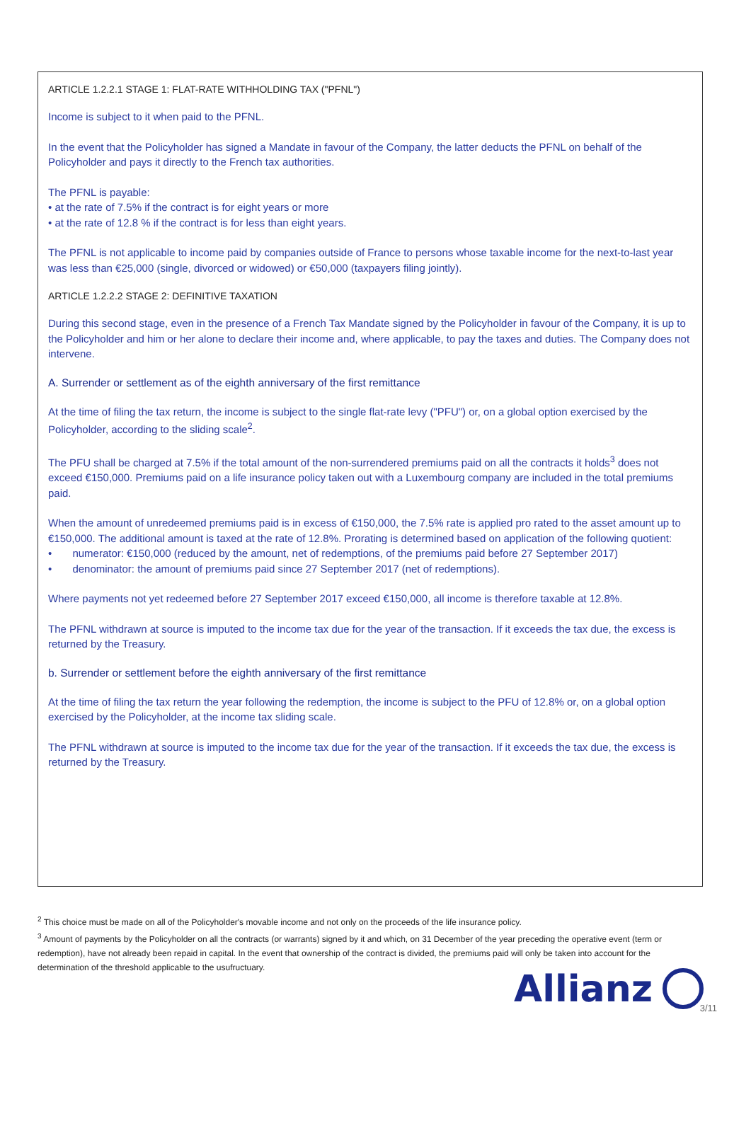ARTICLE 1.2.2.1 STAGE 1: FLAT-RATE WITHHOLDING TAX ("PFNL")
Income is subject to it when paid to the PFNL.
In the event that the Policyholder has signed a Mandate in favour of the Company, the latter deducts the PFNL on behalf of the Policyholder and pays it directly to the French tax authorities.
The PFNL is payable:
• at the rate of 7.5% if the contract is for eight years or more
• at the rate of 12.8 % if the contract is for less than eight years.
The PFNL is not applicable to income paid by companies outside of France to persons whose taxable income for the next-to-last year was less than €25,000 (single, divorced or widowed) or €50,000 (taxpayers filing jointly).
ARTICLE 1.2.2.2 STAGE 2: DEFINITIVE TAXATION
During this second stage, even in the presence of a French Tax Mandate signed by the Policyholder in favour of the Company, it is up to the Policyholder and him or her alone to declare their income and, where applicable, to pay the taxes and duties. The Company does not intervene.
A. Surrender or settlement as of the eighth anniversary of the first remittance
At the time of filing the tax return, the income is subject to the single flat-rate levy ("PFU") or, on a global option exercised by the Policyholder, according to the sliding scale<sup>2</sup>.
The PFU shall be charged at 7.5% if the total amount of the non-surrendered premiums paid on all the contracts it holds<sup>3</sup> does not exceed €150,000. Premiums paid on a life insurance policy taken out with a Luxembourg company are included in the total premiums paid.
When the amount of unredeemed premiums paid is in excess of €150,000, the 7.5% rate is applied pro rated to the asset amount up to €150,000. The additional amount is taxed at the rate of 12.8%. Prorating is determined based on application of the following quotient:
• numerator: €150,000 (reduced by the amount, net of redemptions, of the premiums paid before 27 September 2017)
• denominator: the amount of premiums paid since 27 September 2017 (net of redemptions).
Where payments not yet redeemed before 27 September 2017 exceed €150,000, all income is therefore taxable at 12.8%.
The PFNL withdrawn at source is imputed to the income tax due for the year of the transaction. If it exceeds the tax due, the excess is returned by the Treasury.
b. Surrender or settlement before the eighth anniversary of the first remittance
At the time of filing the tax return the year following the redemption, the income is subject to the PFU of 12.8% or, on a global option exercised by the Policyholder, at the income tax sliding scale.
The PFNL withdrawn at source is imputed to the income tax due for the year of the transaction. If it exceeds the tax due, the excess is returned by the Treasury.
<sup>2</sup> This choice must be made on all of the Policyholder's movable income and not only on the proceeds of the life insurance policy.
<sup>3</sup> Amount of payments by the Policyholder on all the contracts (or warrants) signed by it and which, on 31 December of the year preceding the operative event (term or redemption), have not already been repaid in capital. In the event that ownership of the contract is divided, the premiums paid will only be taken into account for the determination of the threshold applicable to the usufructuary.
Allianz
3/11